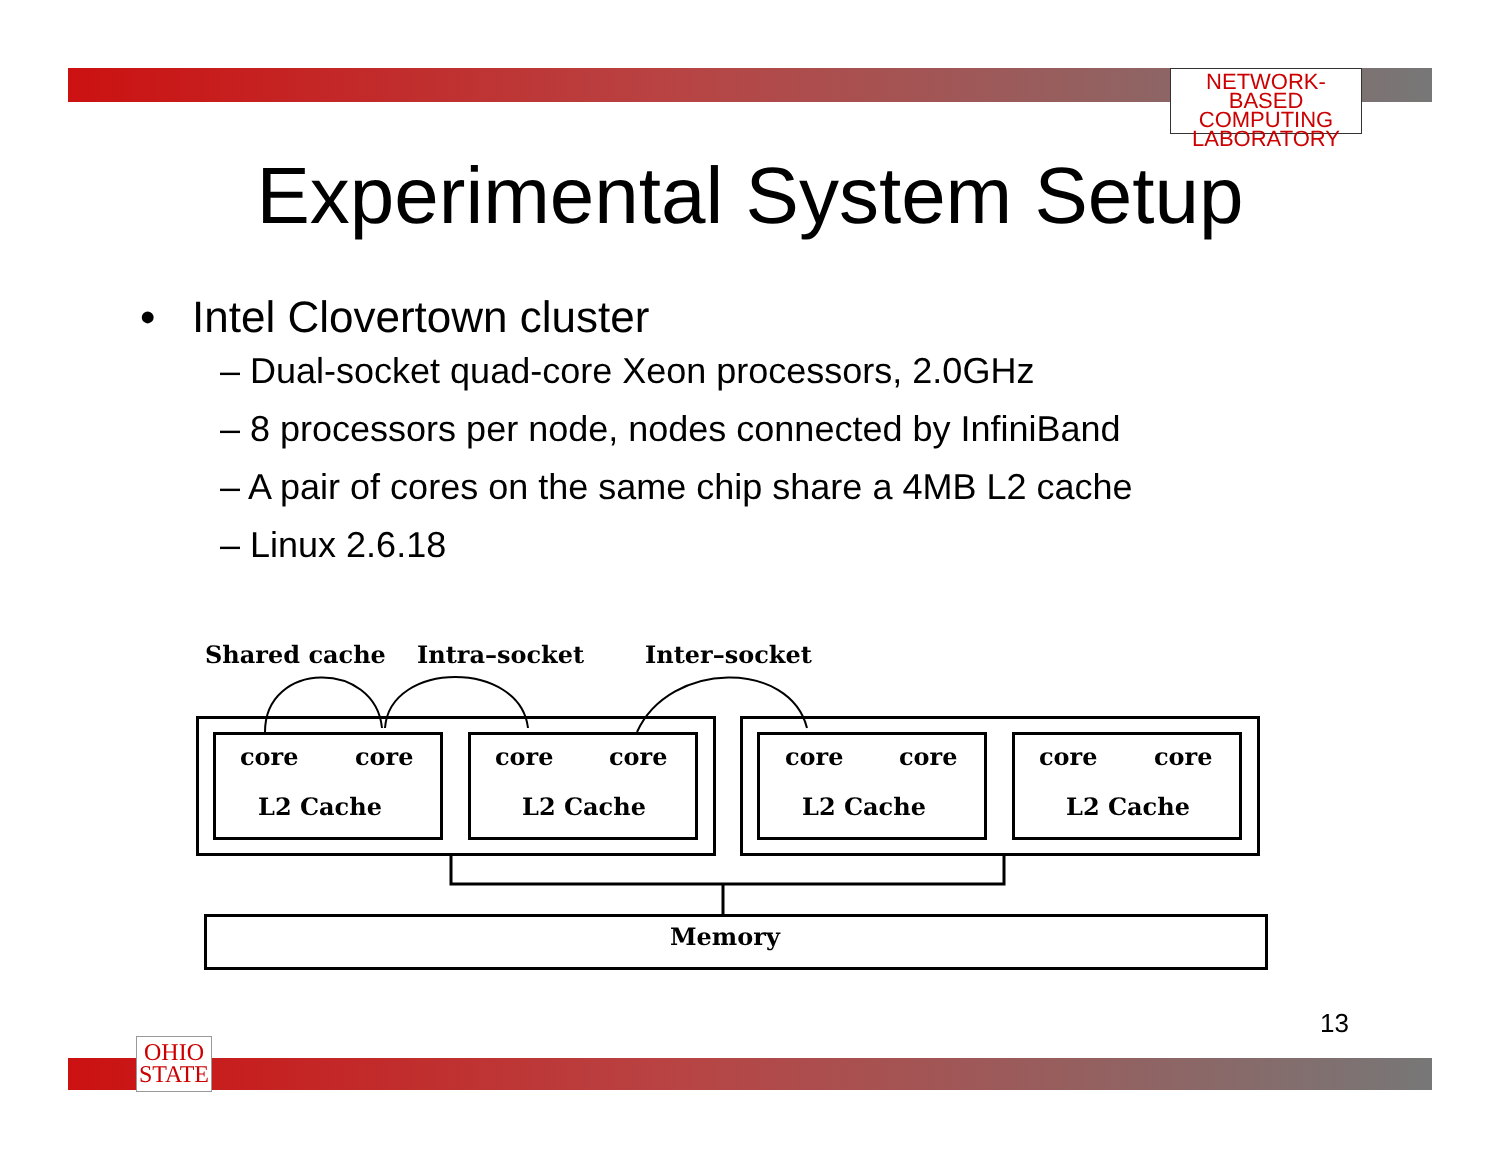NETWORK-BASED
COMPUTING
LABORATORY
Experimental System Setup
• Intel Clovertown cluster
– Dual-socket quad-core Xeon processors, 2.0GHz
– 8 processors per node, nodes connected by InfiniBand
– A pair of cores on the same chip share a 4MB L2 cache
– Linux 2.6.18
Shared cache Intra–socket Inter–socket
core core core core core core core core
L2 Cache L2 Cache L2 Cache L2 Cache
Memory
13
OHIO
STATE